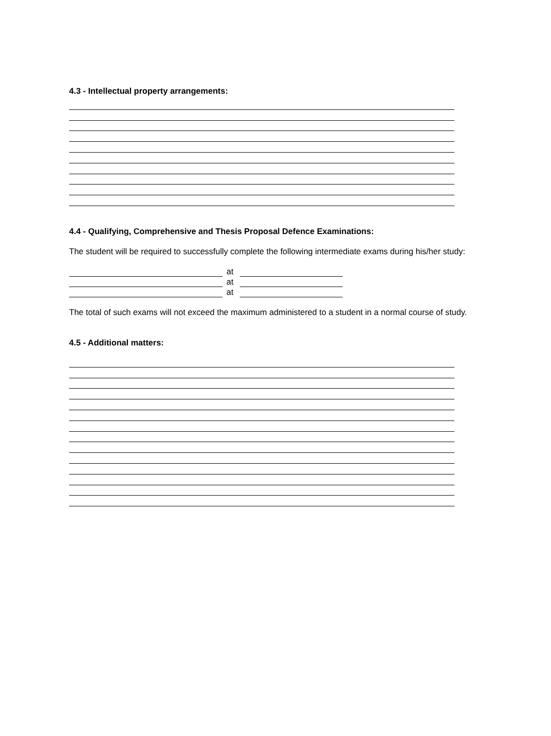4.3 - Intellectual property arrangements:
4.4 - Qualifying, Comprehensive and Thesis Proposal Defence Examinations:
The student will be required to successfully complete the following intermediate exams during his/her study:
at
at
at
The total of such exams will not exceed the maximum administered to a student in a normal course of study.
4.5 - Additional matters: